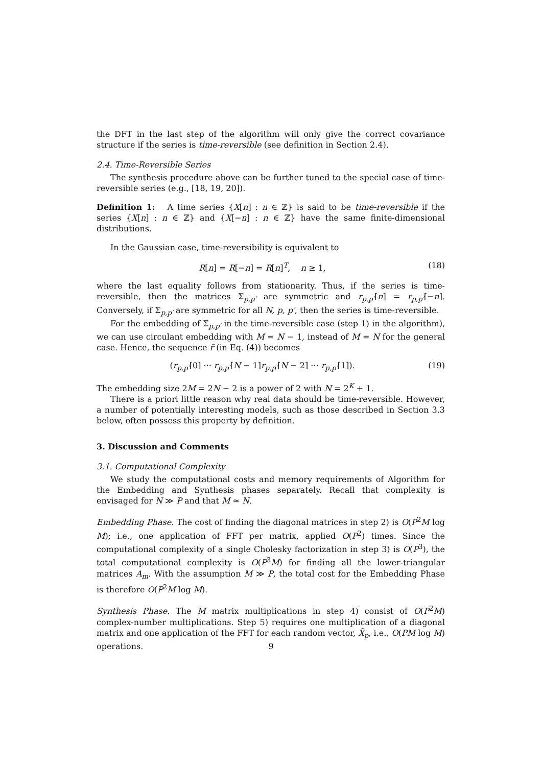the DFT in the last step of the algorithm will only give the correct covariance structure if the series is time-reversible (see definition in Section 2.4).
2.4. Time-Reversible Series
The synthesis procedure above can be further tuned to the special case of time-reversible series (e.g., [18, 19, 20]).
Definition 1: A time series {X[n] : n ∈ ℤ} is said to be time-reversible if the series {X[n] : n ∈ ℤ} and {X[−n] : n ∈ ℤ} have the same finite-dimensional distributions.
In the Gaussian case, time-reversibility is equivalent to
R[n] = R[−n] = R[n]<sup>T</sup>, n ≥ 1, (18)
where the last equality follows from stationarity. Thus, if the series is time-reversible, then the matrices Σ<sub>p,p′</sub> are symmetric and r<sub>p,p′</sub>[n] = r<sub>p,p′</sub>[−n]. Conversely, if Σ<sub>p,p′</sub> are symmetric for all N, p, p′, then the series is time-reversible.
For the embedding of Σ<sub>p,p′</sub> in the time-reversible case (step 1) in the algorithm), we can use circulant embedding with M = N − 1, instead of M = N for the general case. Hence, the sequence r̃ (in Eq. (4)) becomes
(r<sub>p,p′</sub>[0] ··· r<sub>p,p′</sub>[N − 1]r<sub>p,p′</sub>[N − 2] ··· r<sub>p,p′</sub>[1]). (19)
The embedding size 2M = 2N − 2 is a power of 2 with N = 2<sup>K</sup> + 1.
There is a priori little reason why real data should be time-reversible. However, a number of potentially interesting models, such as those described in Section 3.3 below, often possess this property by definition.
3. Discussion and Comments
3.1. Computational Complexity
We study the computational costs and memory requirements of Algorithm for the Embedding and Synthesis phases separately. Recall that complexity is envisaged for N ≫ P and that M ≃ N.
Embedding Phase. The cost of finding the diagonal matrices in step 2) is O(P<sup>2</sup>M log M); i.e., one application of FFT per matrix, applied O(P<sup>2</sup>) times. Since the computational complexity of a single Cholesky factorization in step 3) is O(P<sup>3</sup>), the total computational complexity is O(P<sup>3</sup>M) for finding all the lower-triangular matrices A<sub>m</sub>. With the assumption M ≫ P, the total cost for the Embedding Phase is therefore O(P<sup>2</sup>M log M).
Synthesis Phase. The M matrix multiplications in step 4) consist of O(P<sup>2</sup>M) complex-number multiplications. Step 5) requires one multiplication of a diagonal matrix and one application of the FFT for each random vector, X̃<sub>p</sub>, i.e., O(PM log M) operations.
9